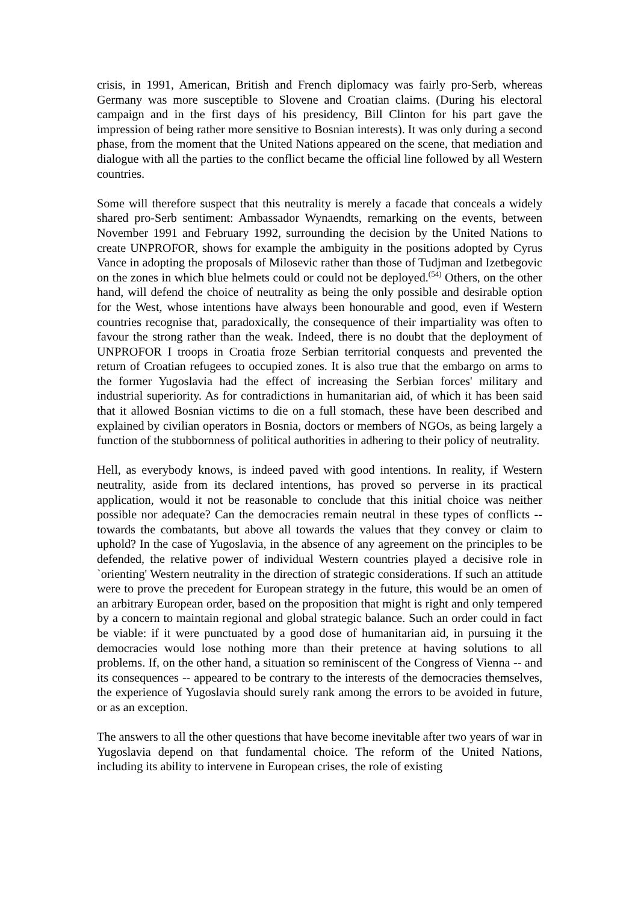crisis, in 1991, American, British and French diplomacy was fairly pro-Serb, whereas Germany was more susceptible to Slovene and Croatian claims. (During his electoral campaign and in the first days of his presidency, Bill Clinton for his part gave the impression of being rather more sensitive to Bosnian interests). It was only during a second phase, from the moment that the United Nations appeared on the scene, that mediation and dialogue with all the parties to the conflict became the official line followed by all Western countries.
Some will therefore suspect that this neutrality is merely a facade that conceals a widely shared pro-Serb sentiment: Ambassador Wynaendts, remarking on the events, between November 1991 and February 1992, surrounding the decision by the United Nations to create UNPROFOR, shows for example the ambiguity in the positions adopted by Cyrus Vance in adopting the proposals of Milosevic rather than those of Tudjman and Izetbegovic on the zones in which blue helmets could or could not be deployed.<sup>(54)</sup> Others, on the other hand, will defend the choice of neutrality as being the only possible and desirable option for the West, whose intentions have always been honourable and good, even if Western countries recognise that, paradoxically, the consequence of their impartiality was often to favour the strong rather than the weak. Indeed, there is no doubt that the deployment of UNPROFOR I troops in Croatia froze Serbian territorial conquests and prevented the return of Croatian refugees to occupied zones. It is also true that the embargo on arms to the former Yugoslavia had the effect of increasing the Serbian forces' military and industrial superiority. As for contradictions in humanitarian aid, of which it has been said that it allowed Bosnian victims to die on a full stomach, these have been described and explained by civilian operators in Bosnia, doctors or members of NGOs, as being largely a function of the stubbornness of political authorities in adhering to their policy of neutrality.
Hell, as everybody knows, is indeed paved with good intentions. In reality, if Western neutrality, aside from its declared intentions, has proved so perverse in its practical application, would it not be reasonable to conclude that this initial choice was neither possible nor adequate? Can the democracies remain neutral in these types of conflicts -- towards the combatants, but above all towards the values that they convey or claim to uphold? In the case of Yugoslavia, in the absence of any agreement on the principles to be defended, the relative power of individual Western countries played a decisive role in `orienting' Western neutrality in the direction of strategic considerations. If such an attitude were to prove the precedent for European strategy in the future, this would be an omen of an arbitrary European order, based on the proposition that might is right and only tempered by a concern to maintain regional and global strategic balance. Such an order could in fact be viable: if it were punctuated by a good dose of humanitarian aid, in pursuing it the democracies would lose nothing more than their pretence at having solutions to all problems. If, on the other hand, a situation so reminiscent of the Congress of Vienna -- and its consequences -- appeared to be contrary to the interests of the democracies themselves, the experience of Yugoslavia should surely rank among the errors to be avoided in future, or as an exception.
The answers to all the other questions that have become inevitable after two years of war in Yugoslavia depend on that fundamental choice. The reform of the United Nations, including its ability to intervene in European crises, the role of existing